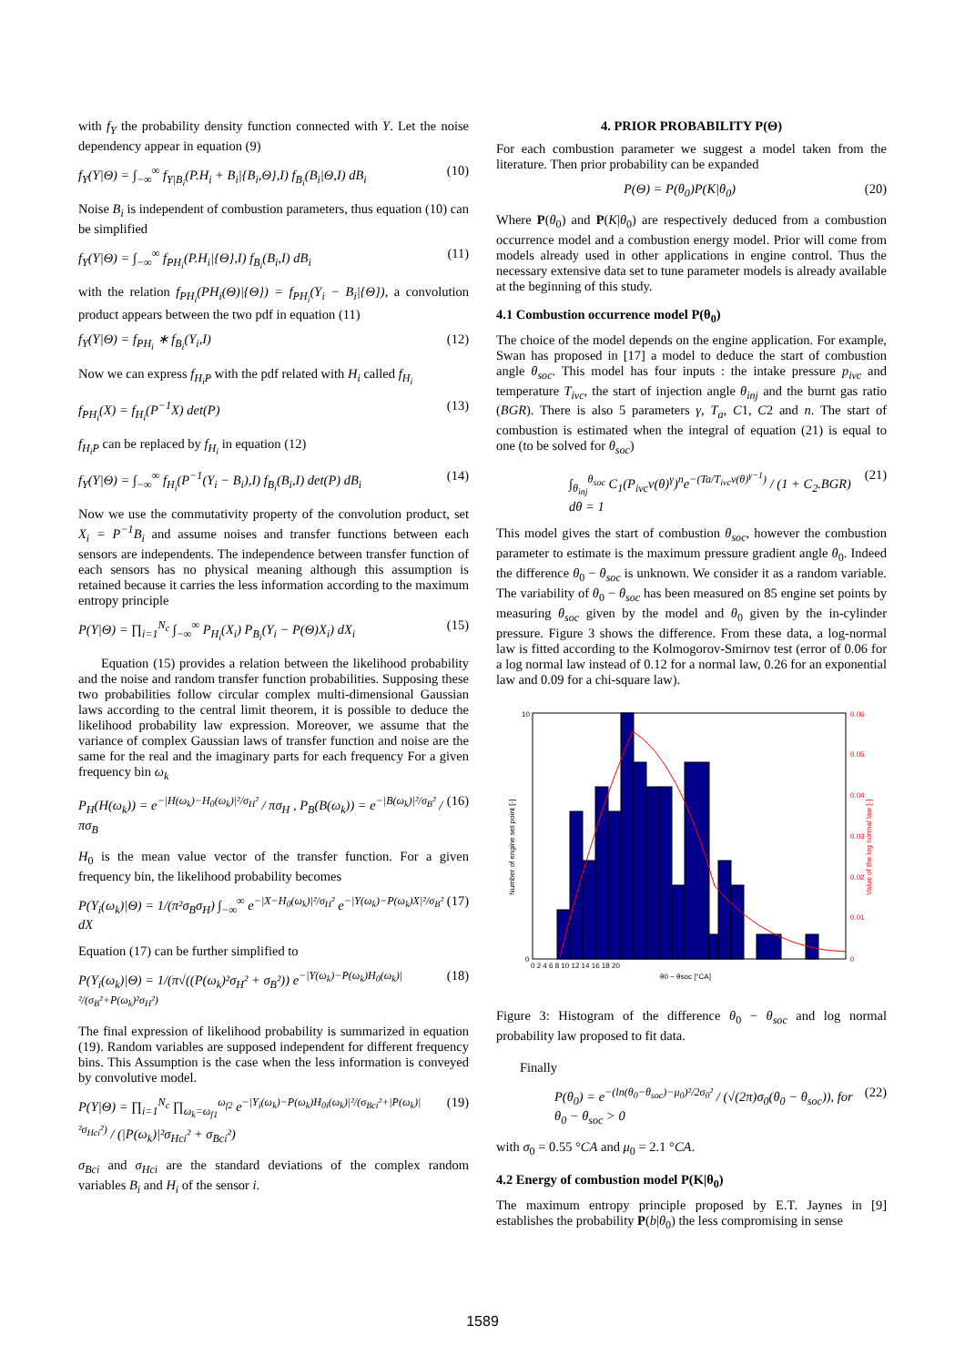with f<sub>Y</sub> the probability density function connected with Y. Let the noise dependency appear in equation (9)
f<sub>Y</sub>(Y|Θ) = ∫<sub>−∞</sub><sup>∞</sup> f<sub>Y|B<sub>i</sub></sub>(P.H<sub>i</sub> + B<sub>i</sub>|{B<sub>i</sub>,Θ},I) f<sub>B<sub>i</sub></sub>(B<sub>i</sub>|Θ,I) dB<sub>i</sub> (10)
Noise B<sub>i</sub> is independent of combustion parameters, thus equation (10) can be simplified
f<sub>Y</sub>(Y|Θ) = ∫<sub>−∞</sub><sup>∞</sup> f<sub>PH<sub>i</sub></sub>(P.H<sub>i</sub>|{Θ},I) f<sub>B<sub>i</sub></sub>(B<sub>i</sub>,I) dB<sub>i</sub> (11)
with the relation f<sub>PH<sub>i</sub></sub>(PH<sub>i</sub>(Θ)|{Θ}) = f<sub>PH<sub>i</sub></sub>(Y<sub>i</sub> − B<sub>i</sub>|{Θ}), a convolution product appears between the two pdf in equation (11)
f<sub>Y</sub>(Y|Θ) = f<sub>PH<sub>i</sub></sub> ∗ f<sub>B<sub>i</sub></sub>(Y<sub>i</sub>,I) (12)
Now we can express f<sub>H<sub>i</sub>P</sub> with the pdf related with H<sub>i</sub> called f<sub>H<sub>i</sub></sub>
f<sub>PH<sub>i</sub></sub>(X) = f<sub>H<sub>i</sub></sub>(P<sup>−1</sup>X) det(P) (13)
f<sub>H<sub>i</sub>P</sub> can be replaced by f<sub>H<sub>i</sub></sub> in equation (12)
f<sub>Y</sub>(Y|Θ) = ∫<sub>−∞</sub><sup>∞</sup> f<sub>H<sub>i</sub></sub>(P<sup>−1</sup>(Y<sub>i</sub> − B<sub>i</sub>),I) f<sub>B<sub>i</sub></sub>(B<sub>i</sub>,I) det(P) dB<sub>i</sub> (14)
Now we use the commutativity property of the convolution product, set X<sub>i</sub> = P<sup>−1</sup>B<sub>i</sub> and assume noises and transfer functions between each sensors are independents. The independence between transfer function of each sensors has no physical meaning although this assumption is retained because it carries the less information according to the maximum entropy principle
P(Y|Θ) = ∏<sub>i=1</sub><sup>N<sub>c</sub></sup> ∫<sub>−∞</sub><sup>∞</sup> P<sub>H<sub>i</sub></sub>(X<sub>i</sub>) P<sub>B<sub>i</sub></sub>(Y<sub>i</sub> − P(Θ)X<sub>i</sub>) dX<sub>i</sub> (15)
Equation (15) provides a relation between the likelihood probability and the noise and random transfer function probabilities. Supposing these two probabilities follow circular complex multi-dimensional Gaussian laws according to the central limit theorem, it is possible to deduce the likelihood probability law expression. Moreover, we assume that the variance of complex Gaussian laws of transfer function and noise are the same for the real and the imaginary parts for each frequency For a given frequency bin ω<sub>k</sub>
P<sub>H</sub>(H(ω<sub>k</sub>)) = e<sup>−|H(ω<sub>k</sub>)−H<sub>0</sub>(ω<sub>k</sub>)|²/σ<sub>H</sub>²</sup> / πσ<sub>H</sub> , P<sub>B</sub>(B(ω<sub>k</sub>)) = e<sup>−|B(ω<sub>k</sub>)|²/σ<sub>B</sub>²</sup> / πσ<sub>B</sub> (16)
H<sub>0</sub> is the mean value vector of the transfer function. For a given frequency bin, the likelihood probability becomes
P(Y<sub>i</sub>(ω<sub>k</sub>)|Θ) = 1/(π²σ<sub>B</sub>σ<sub>H</sub>) ∫<sub>−∞</sub><sup>∞</sup> e<sup>−|X−H<sub>0</sub>(ω<sub>k</sub>)|²/σ<sub>H</sub>²</sup> e<sup>−|Y(ω<sub>k</sub>)−P(ω<sub>k</sub>)X|²/σ<sub>B</sub>²</sup> dX (17)
Equation (17) can be further simplified to
P(Y<sub>i</sub>(ω<sub>k</sub>)|Θ) = 1/(π√((P(ω<sub>k</sub>)²σ<sub>H</sub>² + σ<sub>B</sub>²)) e<sup>−|Y(ω<sub>k</sub>)−P(ω<sub>k</sub>)H<sub>0</sub>(ω<sub>k</sub>)|²/(σ<sub>B</sub>²+P(ω<sub>k</sub>)²σ<sub>H</sub>²)</sup> (18)
The final expression of likelihood probability is summarized in equation (19). Random variables are supposed independent for different frequency bins. This Assumption is the case when the less information is conveyed by convolutive model.
P(Y|Θ) = ∏<sub>i=1</sub><sup>N<sub>c</sub></sup> ∏<sub>ω<sub>k</sub>=ω<sub>f1</sub></sub><sup>ω<sub>f2</sub></sup> e<sup>−|Y<sub>i</sub>(ω<sub>k</sub>)−P(ω<sub>k</sub>)H<sub>0i</sub>(ω<sub>k</sub>)|²/(σ<sub>Bci</sub>²+|P(ω<sub>k</sub>)|²σ<sub>Hci</sub>²)</sup> / (|P(ω<sub>k</sub>)|²σ<sub>Hci</sub>² + σ<sub>Bci</sub>²) (19)
σ<sub>Bci</sub> and σ<sub>Hci</sub> are the standard deviations of the complex random variables B<sub>i</sub> and H<sub>i</sub> of the sensor i.
4. PRIOR PROBABILITY P(Θ)
For each combustion parameter we suggest a model taken from the literature. Then prior probability can be expanded
P(Θ) = P(θ<sub>0</sub>)P(K|θ<sub>0</sub>) (20)
Where P(θ<sub>0</sub>) and P(K|θ<sub>0</sub>) are respectively deduced from a combustion occurrence model and a combustion energy model. Prior will come from models already used in other applications in engine control. Thus the necessary extensive data set to tune parameter models is already available at the beginning of this study.
4.1 Combustion occurrence model P(θ<sub>0</sub>)
The choice of the model depends on the engine application. For example, Swan has proposed in [17] a model to deduce the start of combustion angle θ<sub>soc</sub>. This model has four inputs : the intake pressure p<sub>ivc</sub> and temperature T<sub>ivc</sub>, the start of injection angle θ<sub>inj</sub> and the burnt gas ratio (BGR). There is also 5 parameters γ, T<sub>a</sub>, C1, C2 and n. The start of combustion is estimated when the integral of equation (21) is equal to one (to be solved for θ<sub>soc</sub>)
∫<sub>θ<sub>inj</sub></sub><sup>θ<sub>soc</sub></sup> C<sub>1</sub>(P<sub>ivc</sub>v(θ)<sup>γ</sup>)<sup>n</sup>e<sup>−(Ta/T<sub>ivc</sub>v(θ)<sup>γ−1</sup>)</sup> / (1 + C<sub>2</sub>.BGR) dθ = 1 (21)
This model gives the start of combustion θ<sub>soc</sub>, however the combustion parameter to estimate is the maximum pressure gradient angle θ<sub>0</sub>. Indeed the difference θ<sub>0</sub> − θ<sub>soc</sub> is unknown. We consider it as a random variable. The variability of θ<sub>0</sub> − θ<sub>soc</sub> has been measured on 85 engine set points by measuring θ<sub>soc</sub> given by the model and θ<sub>0</sub> given by the in-cylinder pressure. Figure 3 shows the difference. From these data, a log-normal law is fitted according to the Kolmogorov-Smirnov test (error of 0.06 for a log normal law instead of 0.12 for a normal law, 0.26 for an exponential law and 0.09 for a chi-square law).
10
0
0.06
0.05
0.04
0.03
0.02
0.01
0
0 2 4 6 8 10 12 14 16 18 20
θ0 − θsoc [°CA]
Number of engine set point [-]
Value of the log normal law [-]
Figure 3: Histogram of the difference θ<sub>0</sub> − θ<sub>soc</sub> and log normal probability law proposed to fit data.
Finally
P(θ<sub>0</sub>) = e<sup>−(ln(θ<sub>0</sub>−θ<sub>soc</sub>)−μ<sub>0</sub>)²/2σ<sub>0</sub>²</sup> / (√(2π)σ<sub>0</sub>(θ<sub>0</sub> − θ<sub>soc</sub>)), for θ<sub>0</sub> − θ<sub>soc</sub> > 0 (22)
with σ<sub>0</sub> = 0.55 °CA and μ<sub>0</sub> = 2.1 °CA.
4.2 Energy of combustion model P(K|θ<sub>0</sub>)
The maximum entropy principle proposed by E.T. Jaynes in [9] establishes the probability P(b|θ<sub>0</sub>) the less compromising in sense
1589